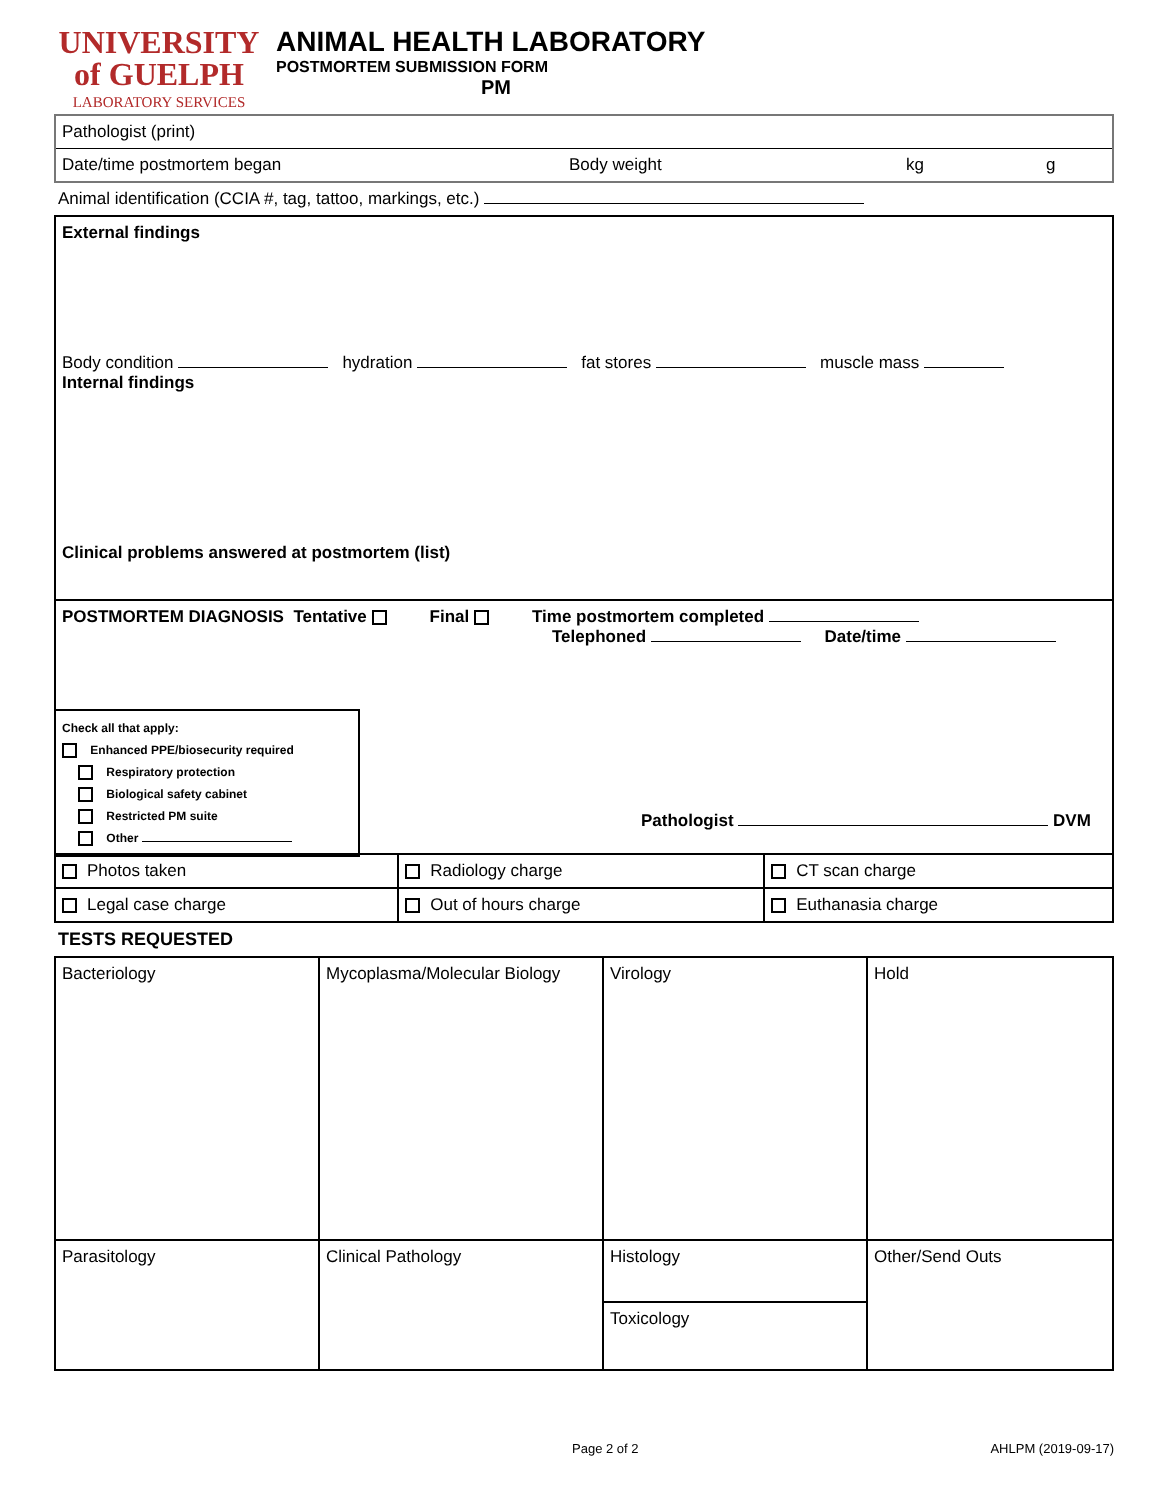UNIVERSITY
of GUELPH
LABORATORY SERVICES
ANIMAL HEALTH LABORATORY
POSTMORTEM SUBMISSION FORM
PM
Pathologist (print)
Date/time postmortem began Body weight kg g
Animal identification (CCIA #, tag, tattoo, markings, etc.)
External findings
Body condition hydration fat stores muscle mass
Internal findings
Clinical problems answered at postmortem (list)
POSTMORTEM DIAGNOSIS Tentative Final Time postmortem completed
Telephoned Date/time
Check all that apply:
Enhanced PPE/biosecurity required
Respiratory protection
Biological safety cabinet
Restricted PM suite
Other
Pathologist DVM
| Photos taken | Radiology charge | CT scan charge |
| Legal case charge | Out of hours charge | Euthanasia charge |
TESTS REQUESTED
| Bacteriology | Mycoplasma/Molecular Biology | Virology | Hold |
| Parasitology | Clinical Pathology | Histology | Other/Send Outs |
| | | Toxicology | |
Page 2 of 2 AHLPM (2019-09-17)